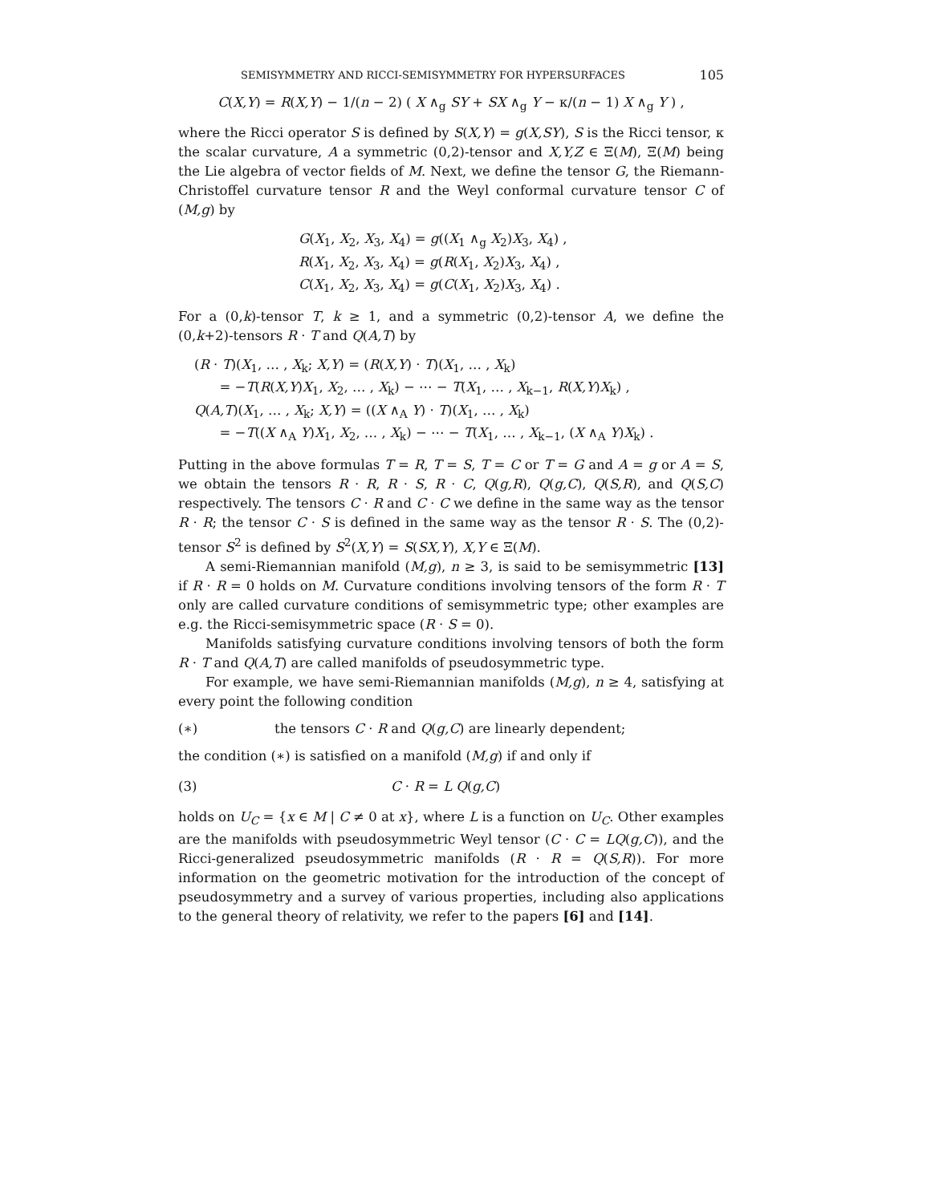SEMISYMMETRY AND RICCI-SEMISYMMETRY FOR HYPERSURFACES 105
C(X,Y) = R(X,Y) − 1/(n − 2) ( X ∧<sub>g</sub> SY + SX ∧<sub>g</sub> Y − κ/(n − 1) X ∧<sub>g</sub> Y ) ,
where the Ricci operator S is defined by S(X,Y) = g(X,SY), S is the Ricci tensor, κ the scalar curvature, A a symmetric (0,2)-tensor and X,Y,Z ∈ Ξ(M), Ξ(M) being the Lie algebra of vector fields of M. Next, we define the tensor G, the Riemann-Christoffel curvature tensor R and the Weyl conformal curvature tensor C of (M,g) by
G(X<sub>1</sub>, X<sub>2</sub>, X<sub>3</sub>, X<sub>4</sub>) = g((X<sub>1</sub> ∧<sub>g</sub> X<sub>2</sub>)X<sub>3</sub>, X<sub>4</sub>) ,
R(X<sub>1</sub>, X<sub>2</sub>, X<sub>3</sub>, X<sub>4</sub>) = g(R(X<sub>1</sub>, X<sub>2</sub>)X<sub>3</sub>, X<sub>4</sub>) ,
C(X<sub>1</sub>, X<sub>2</sub>, X<sub>3</sub>, X<sub>4</sub>) = g(C(X<sub>1</sub>, X<sub>2</sub>)X<sub>3</sub>, X<sub>4</sub>) .
For a (0,k)-tensor T, k ≥ 1, and a symmetric (0,2)-tensor A, we define the (0,k+2)-tensors R · T and Q(A,T) by
(R · T)(X<sub>1</sub>, … , X<sub>k</sub>; X,Y) = (R(X,Y) · T)(X<sub>1</sub>, … , X<sub>k</sub>)
= −T(R(X,Y)X<sub>1</sub>, X<sub>2</sub>, … , X<sub>k</sub>) − ⋯ − T(X<sub>1</sub>, … , X<sub>k−1</sub>, R(X,Y)X<sub>k</sub>) ,
Q(A,T)(X<sub>1</sub>, … , X<sub>k</sub>; X,Y) = ((X ∧<sub>A</sub> Y) · T)(X<sub>1</sub>, … , X<sub>k</sub>)
= −T((X ∧<sub>A</sub> Y)X<sub>1</sub>, X<sub>2</sub>, … , X<sub>k</sub>) − ⋯ − T(X<sub>1</sub>, … , X<sub>k−1</sub>, (X ∧<sub>A</sub> Y)X<sub>k</sub>) .
Putting in the above formulas T = R, T = S, T = C or T = G and A = g or A = S, we obtain the tensors R · R, R · S, R · C, Q(g,R), Q(g,C), Q(S,R), and Q(S,C) respectively. The tensors C · R and C · C we define in the same way as the tensor R · R; the tensor C · S is defined in the same way as the tensor R · S. The (0,2)-tensor S<sup>2</sup> is defined by S<sup>2</sup>(X,Y) = S(SX,Y), X,Y ∈ Ξ(M).
A semi-Riemannian manifold (M,g), n ≥ 3, is said to be semisymmetric [13] if R · R = 0 holds on M. Curvature conditions involving tensors of the form R · T only are called curvature conditions of semisymmetric type; other examples are e.g. the Ricci-semisymmetric space (R · S = 0).
Manifolds satisfying curvature conditions involving tensors of both the form R · T and Q(A,T) are called manifolds of pseudosymmetric type.
For example, we have semi-Riemannian manifolds (M,g), n ≥ 4, satisfying at every point the following condition
(∗) the tensors C · R and Q(g,C) are linearly dependent;
the condition (∗) is satisfied on a manifold (M,g) if and only if
(3) C · R = L Q(g,C)
holds on U<sub>C</sub> = {x ∈ M | C ≠ 0 at x}, where L is a function on U<sub>C</sub>. Other examples are the manifolds with pseudosymmetric Weyl tensor (C · C = LQ(g,C)), and the Ricci-generalized pseudosymmetric manifolds (R · R = Q(S,R)). For more information on the geometric motivation for the introduction of the concept of pseudosymmetry and a survey of various properties, including also applications to the general theory of relativity, we refer to the papers [6] and [14].